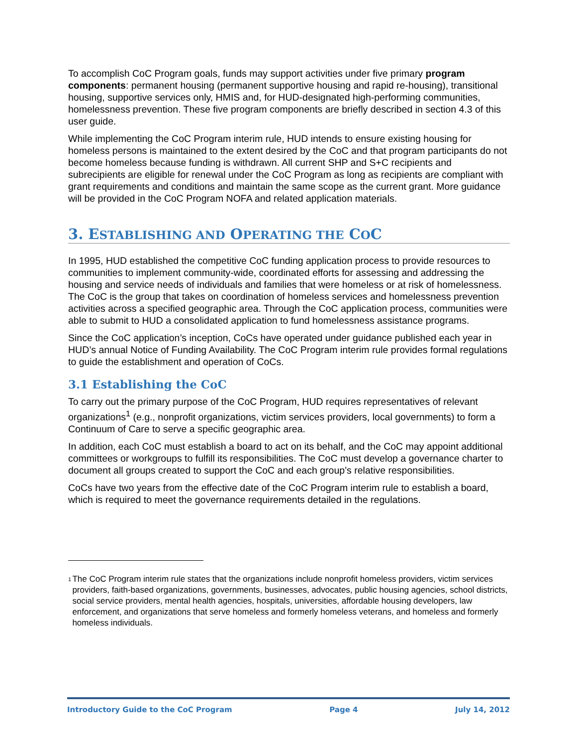To accomplish CoC Program goals, funds may support activities under five primary program components: permanent housing (permanent supportive housing and rapid re-housing), transitional housing, supportive services only, HMIS and, for HUD-designated high-performing communities, homelessness prevention. These five program components are briefly described in section 4.3 of this user guide.
While implementing the CoC Program interim rule, HUD intends to ensure existing housing for homeless persons is maintained to the extent desired by the CoC and that program participants do not become homeless because funding is withdrawn. All current SHP and S+C recipients and subrecipients are eligible for renewal under the CoC Program as long as recipients are compliant with grant requirements and conditions and maintain the same scope as the current grant. More guidance will be provided in the CoC Program NOFA and related application materials.
3. ESTABLISHING AND OPERATING THE COC
In 1995, HUD established the competitive CoC funding application process to provide resources to communities to implement community-wide, coordinated efforts for assessing and addressing the housing and service needs of individuals and families that were homeless or at risk of homelessness. The CoC is the group that takes on coordination of homeless services and homelessness prevention activities across a specified geographic area. Through the CoC application process, communities were able to submit to HUD a consolidated application to fund homelessness assistance programs.
Since the CoC application’s inception, CoCs have operated under guidance published each year in HUD’s annual Notice of Funding Availability. The CoC Program interim rule provides formal regulations to guide the establishment and operation of CoCs.
3.1 Establishing the CoC
To carry out the primary purpose of the CoC Program, HUD requires representatives of relevant organizations<sup>1</sup> (e.g., nonprofit organizations, victim services providers, local governments) to form a Continuum of Care to serve a specific geographic area.
In addition, each CoC must establish a board to act on its behalf, and the CoC may appoint additional committees or workgroups to fulfill its responsibilities. The CoC must develop a governance charter to document all groups created to support the CoC and each group’s relative responsibilities.
CoCs have two years from the effective date of the CoC Program interim rule to establish a board, which is required to meet the governance requirements detailed in the regulations.
<sup>1</sup> The CoC Program interim rule states that the organizations include nonprofit homeless providers, victim services providers, faith-based organizations, governments, businesses, advocates, public housing agencies, school districts, social service providers, mental health agencies, hospitals, universities, affordable housing developers, law enforcement, and organizations that serve homeless and formerly homeless veterans, and homeless and formerly homeless individuals.
Introductory Guide to the CoC Program Page 4 July 14, 2012